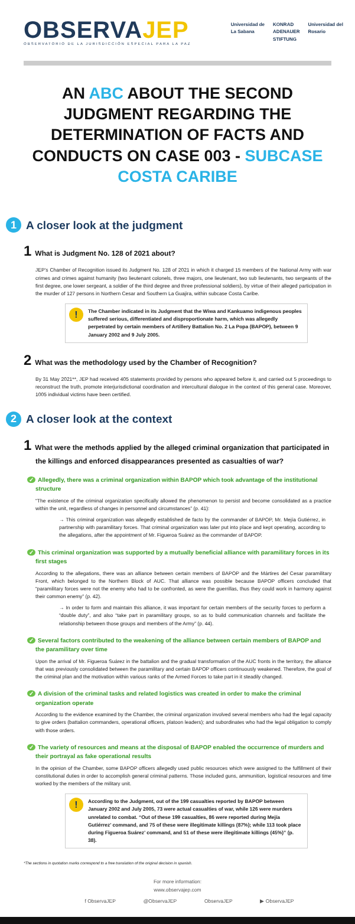OBSERVAJEP
OBSERVATORIO DE LA JURISDICCIÓN ESPECIAL PARA LA PAZ
Universidad de
La Sabana
KONRAD
ADENAUER
STIFTUNG
Universidad del
Rosario
AN ABC ABOUT THE SECOND JUDGMENT REGARDING THE DETERMINATION OF FACTS AND CONDUCTS ON CASE 003 - SUBCASE COSTA CARIBE
1 A closer look at the judgment
1 What is Judgment No. 128 of 2021 about?
JEP’s Chamber of Recognition issued its Judgment No. 128 of 2021 in which it charged 15 members of the National Army with war crimes and crimes against humanity (two lieutenant colonels, three majors, one lieutenant, two sub lieutenants, two sergeants of the first degree, one lower sergeant, a soldier of the third degree and three professional soldiers), by virtue of their alleged participation in the murder of 127 persons in Northern Cesar and Southern La Guajira, within subcase Costa Caribe.
!
The Chamber indicated in its Judgment that the Wiwa and Kankuamo indigenous peoples suffered serious, differentiated and disproportionate harm, which was allegedly perpetrated by certain members of Artillery Battalion No. 2 La Popa (BAPOP), between 9 January 2002 and 9 July 2005.
2 What was the methodology used by the Chamber of Recognition?
By 31 May 2021**, JEP had received 405 statements provided by persons who appeared before it, and carried out 5 proceedings to reconstruct the truth, promote interjurisdictional coordination and intercultural dialogue in the context of this general case. Moreover, 1005 individual victims have been certified.
2 A closer look at the context
1 What were the methods applied by the alleged criminal organization that participated in the killings and enforced disappearances presented as casualties of war?
✓ Allegedly, there was a criminal organization within BAPOP which took advantage of the institutional structure
“The existence of the criminal organization specifically allowed the phenomenon to persist and become consolidated as a practice within the unit, regardless of changes in personnel and circumstances” (p. 41):
→ This criminal organization was allegedly established de facto by the commander of BAPOP, Mr. Mejía Gutiérrez, in partnership with paramilitary forces. That criminal organization was later put into place and kept operating, according to the allegations, after the appointment of Mr. Figueroa Suárez as the commander of BAPOP.
✓ This criminal organization was supported by a mutually beneficial alliance with paramilitary forces in its first stages
According to the allegations, there was an alliance between certain members of BAPOP and the Mártires del Cesar paramilitary Front, which belonged to the Northern Block of AUC. That alliance was possible because BAPOP officers concluded that “paramilitary forces were not the enemy who had to be confronted, as were the guerrillas, thus they could work in harmony against their common enemy” (p. 42).
→ In order to form and maintain this alliance, it was important for certain members of the security forces to perform a “double duty”, and also “take part in paramilitary groups, so as to build communication channels and facilitate the relationship between those groups and members of the Army” (p. 44).
✓ Several factors contributed to the weakening of the alliance between certain members of BAPOP and the paramilitary over time
Upon the arrival of Mr. Figueroa Suárez in the battalion and the gradual transformation of the AUC fronts in the territory, the alliance that was previously consolidated between the paramilitary and certain BAPOP officers continuously weakened. Therefore, the goal of the criminal plan and the motivation within various ranks of the Armed Forces to take part in it steadily changed.
✓ A division of the criminal tasks and related logistics was created in order to make the criminal organization operate
According to the evidence examined by the Chamber, the criminal organization involved several members who had the legal capacity to give orders (battalion commanders, operational officers, platoon leaders); and subordinates who had the legal obligation to comply with those orders.
✓ The variety of resources and means at the disposal of BAPOP enabled the occurrence of murders and their portrayal as fake operational results
In the opinion of the Chamber, some BAPOP officers allegedly used public resources which were assigned to the fulfillment of their constitutional duties in order to accomplish general criminal patterns. Those included guns, ammunition, logistical resources and time worked by the members of the military unit.
!
According to the Judgment, out of the 199 casualties reported by BAPOP between January 2002 and July 2005, 73 were actual casualties of war, while 126 were murders unrelated to combat. “Out of these 199 casualties, 86 were reported during Mejía Gutiérrez’ command, and 75 of these were illegitimate killings (87%); while 113 took place during Figueroa Suárez’ command, and 51 of these were illegitimate killings (45%)” (p. 38).
*The sections in quotation marks correspond to a free translation of the original decision in spanish.
For more information:
www.observajep.com
f ObservaJEP @ObservaJEP ObservaJEP ▶ ObservaJEP